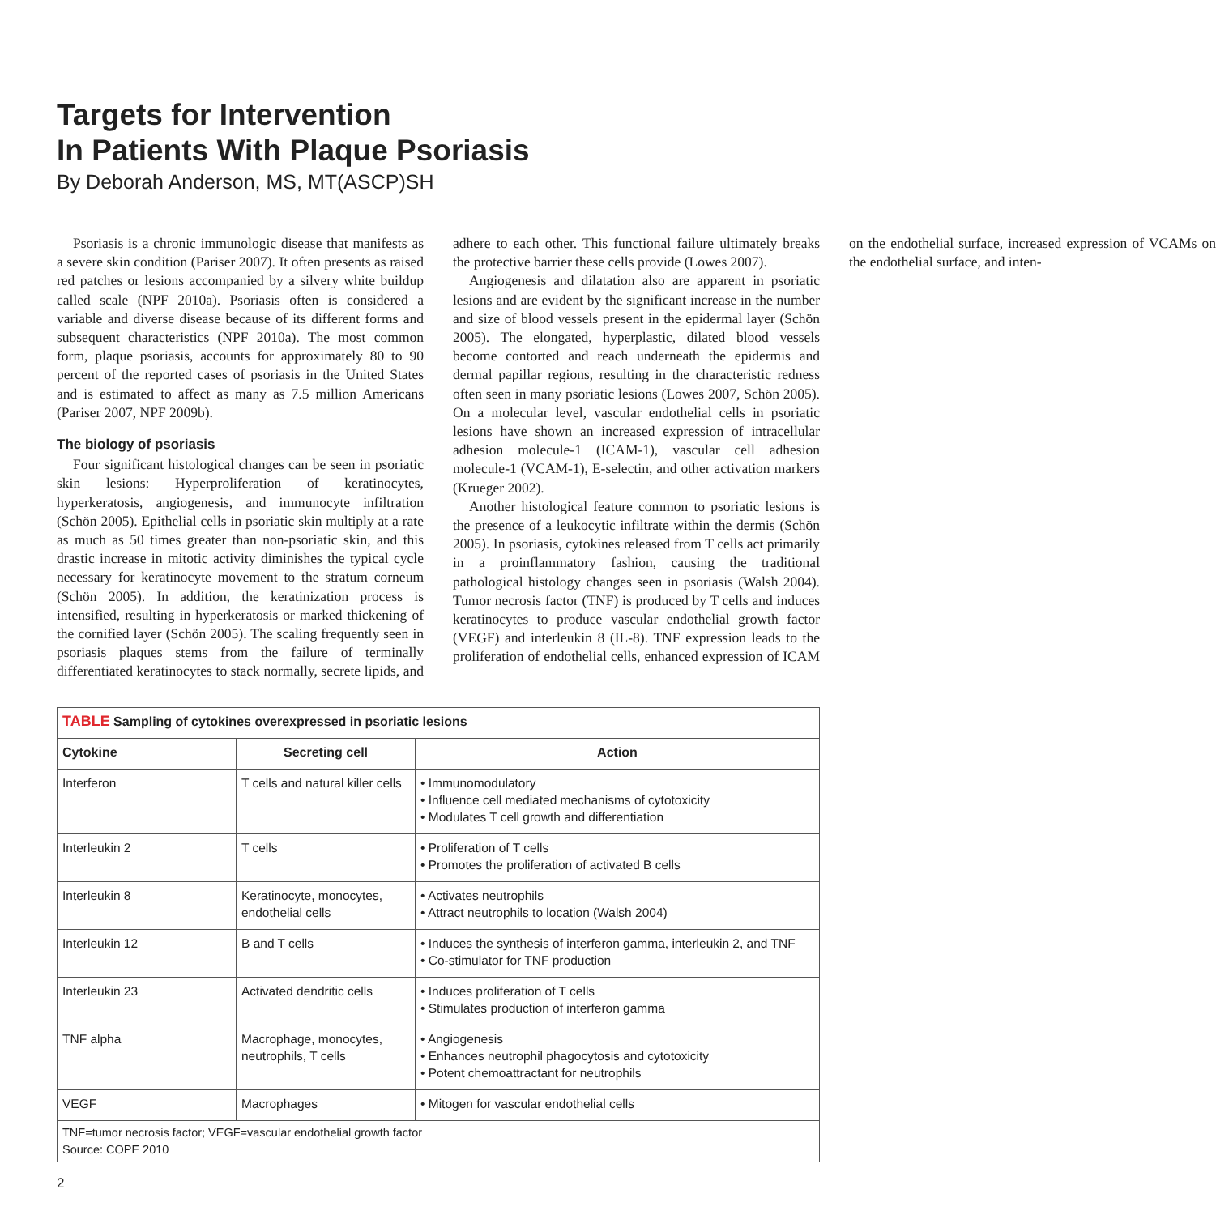Targets for Intervention
In Patients With Plaque Psoriasis
By Deborah Anderson, MS, MT(ASCP)SH
Psoriasis is a chronic immunologic disease that manifests as a severe skin condition (Pariser 2007). It often presents as raised red patches or lesions accompanied by a silvery white buildup called scale (NPF 2010a). Psoriasis often is considered a variable and diverse disease because of its different forms and subsequent characteristics (NPF 2010a). The most common form, plaque psoriasis, accounts for approximately 80 to 90 percent of the reported cases of psoriasis in the United States and is estimated to affect as many as 7.5 million Americans (Pariser 2007, NPF 2009b).
The biology of psoriasis
Four significant histological changes can be seen in psoriatic skin lesions: Hyperproliferation of keratinocytes, hyperkeratosis, angiogenesis, and immunocyte infiltration (Schön 2005). Epithelial cells in psoriatic skin multiply at a rate as much as 50 times greater than non-psoriatic skin, and this drastic increase in mitotic activity diminishes the typical cycle necessary for keratinocyte movement to the stratum corneum (Schön 2005). In addition, the keratinization process is intensified, resulting in hyperkeratosis or marked thickening of the cornified layer (Schön 2005). The scaling frequently seen in psoriasis plaques stems from the failure of terminally differentiated keratinocytes to stack normally, secrete lipids, and adhere to each other. This functional failure ultimately breaks the protective barrier these cells provide (Lowes 2007).
Angiogenesis and dilatation also are apparent in psoriatic lesions and are evident by the significant increase in the number and size of blood vessels present in the epidermal layer (Schön 2005). The elongated, hyperplastic, dilated blood vessels become contorted and reach underneath the epidermis and dermal papillar regions, resulting in the characteristic redness often seen in many psoriatic lesions (Lowes 2007, Schön 2005). On a molecular level, vascular endothelial cells in psoriatic lesions have shown an increased expression of intracellular adhesion molecule-1 (ICAM-1), vascular cell adhesion molecule-1 (VCAM-1), E-selectin, and other activation markers (Krueger 2002).
Another histological feature common to psoriatic lesions is the presence of a leukocytic infiltrate within the dermis (Schön 2005). In psoriasis, cytokines released from T cells act primarily in a proinflammatory fashion, causing the traditional pathological histology changes seen in psoriasis (Walsh 2004). Tumor necrosis factor (TNF) is produced by T cells and induces keratinocytes to produce vascular endothelial growth factor (VEGF) and interleukin 8 (IL-8). TNF expression leads to the proliferation of endothelial cells, enhanced expression of ICAM on the endothelial surface, increased expression of VCAMs on the endothelial surface, and inten-
| TABLE Sampling of cytokines overexpressed in psoriatic lesions | | |
| Cytokine | Secreting cell | Action |
| Interferon | T cells and natural killer cells | • Immunomodulatory • Influence cell mediated mechanisms of cytotoxicity • Modulates T cell growth and differentiation |
| Interleukin 2 | T cells | • Proliferation of T cells • Promotes the proliferation of activated B cells |
| Interleukin 8 | Keratinocyte, monocytes, endothelial cells | • Activates neutrophils • Attract neutrophils to location (Walsh 2004) |
| Interleukin 12 | B and T cells | • Induces the synthesis of interferon gamma, interleukin 2, and TNF • Co-stimulator for TNF production |
| Interleukin 23 | Activated dendritic cells | • Induces proliferation of T cells • Stimulates production of interferon gamma |
| TNF alpha | Macrophage, monocytes, neutrophils, T cells | • Angiogenesis • Enhances neutrophil phagocytosis and cytotoxicity • Potent chemoattractant for neutrophils |
| VEGF | Macrophages | • Mitogen for vascular endothelial cells |
| TNF=tumor necrosis factor; VEGF=vascular endothelial growth factor Source: COPE 2010 | | |
2